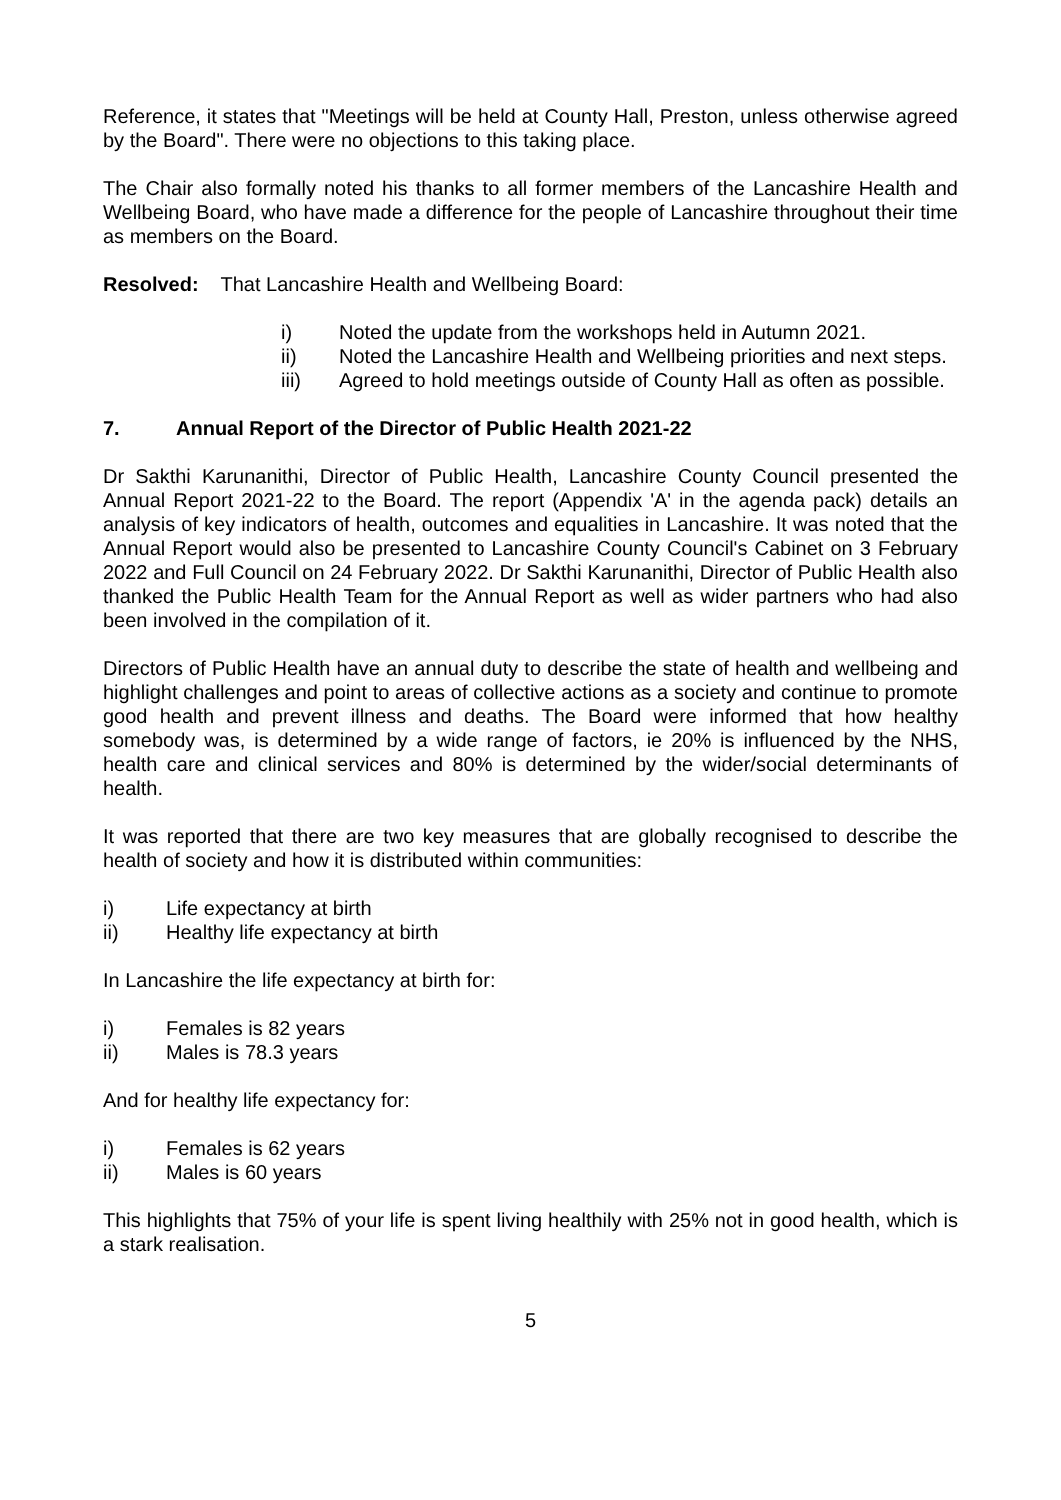Reference, it states that "Meetings will be held at County Hall, Preston, unless otherwise agreed by the Board". There were no objections to this taking place.
The Chair also formally noted his thanks to all former members of the Lancashire Health and Wellbeing Board, who have made a difference for the people of Lancashire throughout their time as members on the Board.
Resolved: That Lancashire Health and Wellbeing Board:
i) Noted the update from the workshops held in Autumn 2021.
ii) Noted the Lancashire Health and Wellbeing priorities and next steps.
iii) Agreed to hold meetings outside of County Hall as often as possible.
7. Annual Report of the Director of Public Health 2021-22
Dr Sakthi Karunanithi, Director of Public Health, Lancashire County Council presented the Annual Report 2021-22 to the Board. The report (Appendix 'A' in the agenda pack) details an analysis of key indicators of health, outcomes and equalities in Lancashire. It was noted that the Annual Report would also be presented to Lancashire County Council's Cabinet on 3 February 2022 and Full Council on 24 February 2022. Dr Sakthi Karunanithi, Director of Public Health also thanked the Public Health Team for the Annual Report as well as wider partners who had also been involved in the compilation of it.
Directors of Public Health have an annual duty to describe the state of health and wellbeing and highlight challenges and point to areas of collective actions as a society and continue to promote good health and prevent illness and deaths. The Board were informed that how healthy somebody was, is determined by a wide range of factors, ie 20% is influenced by the NHS, health care and clinical services and 80% is determined by the wider/social determinants of health.
It was reported that there are two key measures that are globally recognised to describe the health of society and how it is distributed within communities:
i) Life expectancy at birth
ii) Healthy life expectancy at birth
In Lancashire the life expectancy at birth for:
i) Females is 82 years
ii) Males is 78.3 years
And for healthy life expectancy for:
i) Females is 62 years
ii) Males is 60 years
This highlights that 75% of your life is spent living healthily with 25% not in good health, which is a stark realisation.
5